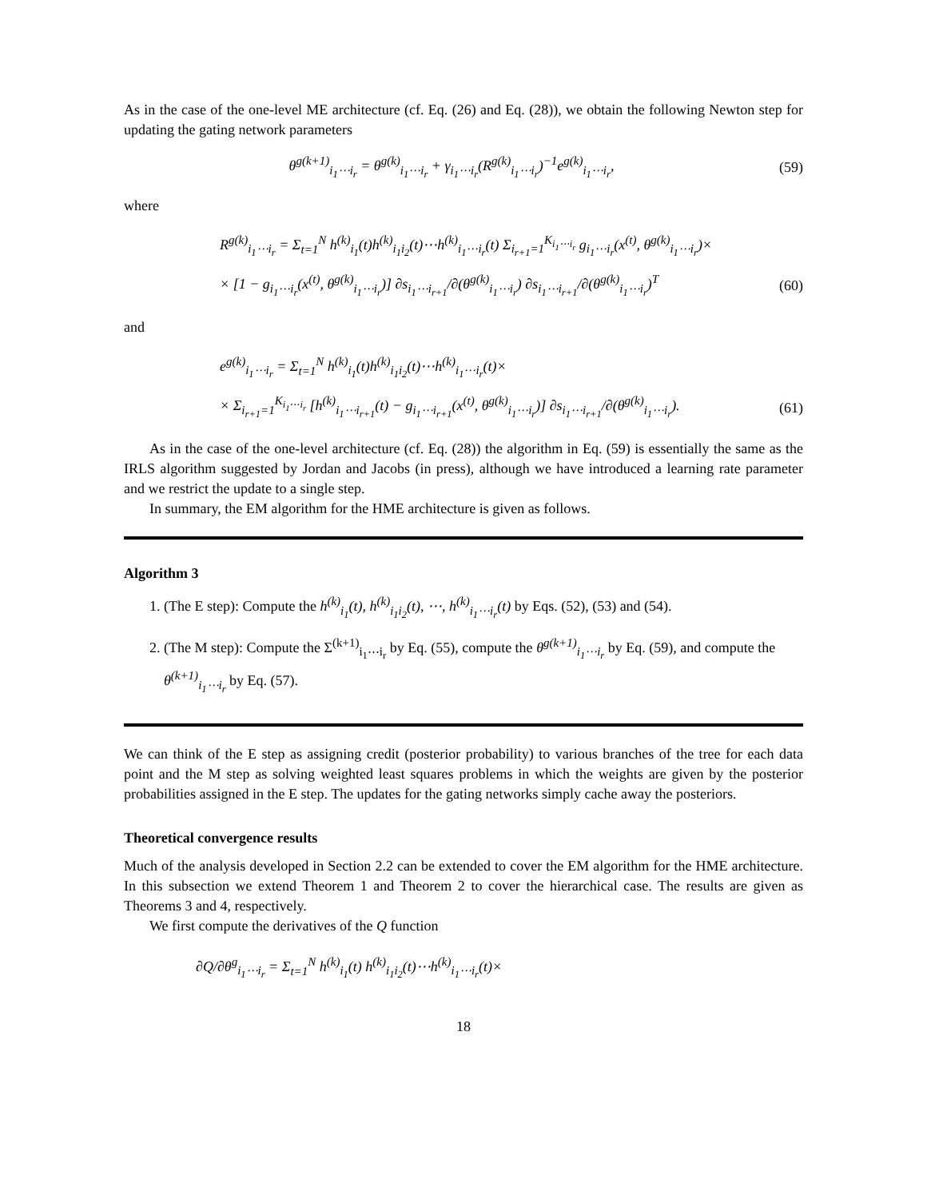As in the case of the one-level ME architecture (cf. Eq. (26) and Eq. (28)), we obtain the following Newton step for updating the gating network parameters
θ<sup>g(k+1)</sup><sub>i<sub>1</sub>⋯i<sub>r</sub></sub> = θ<sup>g(k)</sup><sub>i<sub>1</sub>⋯i<sub>r</sub></sub> + γ<sub>i<sub>1</sub>⋯i<sub>r</sub></sub>(R<sup>g(k)</sup><sub>i<sub>1</sub>⋯i<sub>r</sub></sub>)<sup>−1</sup>e<sup>g(k)</sup><sub>i<sub>1</sub>⋯i<sub>r</sub></sub>, (59)
where
R<sup>g(k)</sup><sub>i<sub>1</sub>⋯i<sub>r</sub></sub> = Σ<sub>t=1</sub><sup>N</sup> h<sup>(k)</sup><sub>i<sub>1</sub></sub>(t)h<sup>(k)</sup><sub>i<sub>1</sub>i<sub>2</sub></sub>(t)⋯h<sup>(k)</sup><sub>i<sub>1</sub>⋯i<sub>r</sub></sub>(t) Σ<sub>i<sub>r+1</sub>=1</sub><sup>K<sub>i<sub>1</sub>⋯i<sub>r</sub></sub></sup> g<sub>i<sub>1</sub>⋯i<sub>r</sub></sub>(x<sup>(t)</sup>, θ<sup>g(k)</sup><sub>i<sub>1</sub>⋯i<sub>r</sub></sub>)×
× [1 − g<sub>i<sub>1</sub>⋯i<sub>r</sub></sub>(x<sup>(t)</sup>, θ<sup>g(k)</sup><sub>i<sub>1</sub>⋯i<sub>r</sub></sub>)] ∂s<sub>i<sub>1</sub>⋯i<sub>r+1</sub></sub>/∂(θ<sup>g(k)</sup><sub>i<sub>1</sub>⋯i<sub>r</sub></sub>) ∂s<sub>i<sub>1</sub>⋯i<sub>r+1</sub></sub>/∂(θ<sup>g(k)</sup><sub>i<sub>1</sub>⋯i<sub>r</sub></sub>)<sup>T</sup> (60)
and
e<sup>g(k)</sup><sub>i<sub>1</sub>⋯i<sub>r</sub></sub> = Σ<sub>t=1</sub><sup>N</sup> h<sup>(k)</sup><sub>i<sub>1</sub></sub>(t)h<sup>(k)</sup><sub>i<sub>1</sub>i<sub>2</sub></sub>(t)⋯h<sup>(k)</sup><sub>i<sub>1</sub>⋯i<sub>r</sub></sub>(t)×
× Σ<sub>i<sub>r+1</sub>=1</sub><sup>K<sub>i<sub>1</sub>⋯i<sub>r</sub></sub></sup> [h<sup>(k)</sup><sub>i<sub>1</sub>⋯i<sub>r+1</sub></sub>(t) − g<sub>i<sub>1</sub>⋯i<sub>r+1</sub></sub>(x<sup>(t)</sup>, θ<sup>g(k)</sup><sub>i<sub>1</sub>⋯i<sub>r</sub></sub>)] ∂s<sub>i<sub>1</sub>⋯i<sub>r+1</sub></sub>/∂(θ<sup>g(k)</sup><sub>i<sub>1</sub>⋯i<sub>r</sub></sub>). (61)
As in the case of the one-level architecture (cf. Eq. (28)) the algorithm in Eq. (59) is essentially the same as the IRLS algorithm suggested by Jordan and Jacobs (in press), although we have introduced a learning rate parameter and we restrict the update to a single step.
In summary, the EM algorithm for the HME architecture is given as follows.
Algorithm 3
1. (The E step): Compute the h<sup>(k)</sup><sub>i<sub>1</sub></sub>(t), h<sup>(k)</sup><sub>i<sub>1</sub>i<sub>2</sub></sub>(t), ⋯, h<sup>(k)</sup><sub>i<sub>1</sub>⋯i<sub>r</sub></sub>(t) by Eqs. (52), (53) and (54).
2. (The M step): Compute the Σ<sup>(k+1)</sup><sub>i<sub>1</sub>⋯i<sub>r</sub></sub> by Eq. (55), compute the θ<sup>g(k+1)</sup><sub>i<sub>1</sub>⋯i<sub>r</sub></sub> by Eq. (59), and compute the θ<sup>(k+1)</sup><sub>i<sub>1</sub>⋯i<sub>r</sub></sub> by Eq. (57).
We can think of the E step as assigning credit (posterior probability) to various branches of the tree for each data point and the M step as solving weighted least squares problems in which the weights are given by the posterior probabilities assigned in the E step. The updates for the gating networks simply cache away the posteriors.
Theoretical convergence results
Much of the analysis developed in Section 2.2 can be extended to cover the EM algorithm for the HME architecture. In this subsection we extend Theorem 1 and Theorem 2 to cover the hierarchical case. The results are given as Theorems 3 and 4, respectively.
We first compute the derivatives of the Q function
∂Q/∂θ<sup>g</sup><sub>i<sub>1</sub>⋯i<sub>r</sub></sub> = Σ<sub>t=1</sub><sup>N</sup> h<sup>(k)</sup><sub>i<sub>1</sub></sub>(t) h<sup>(k)</sup><sub>i<sub>1</sub>i<sub>2</sub></sub>(t)⋯h<sup>(k)</sup><sub>i<sub>1</sub>⋯i<sub>r</sub></sub>(t)×
18